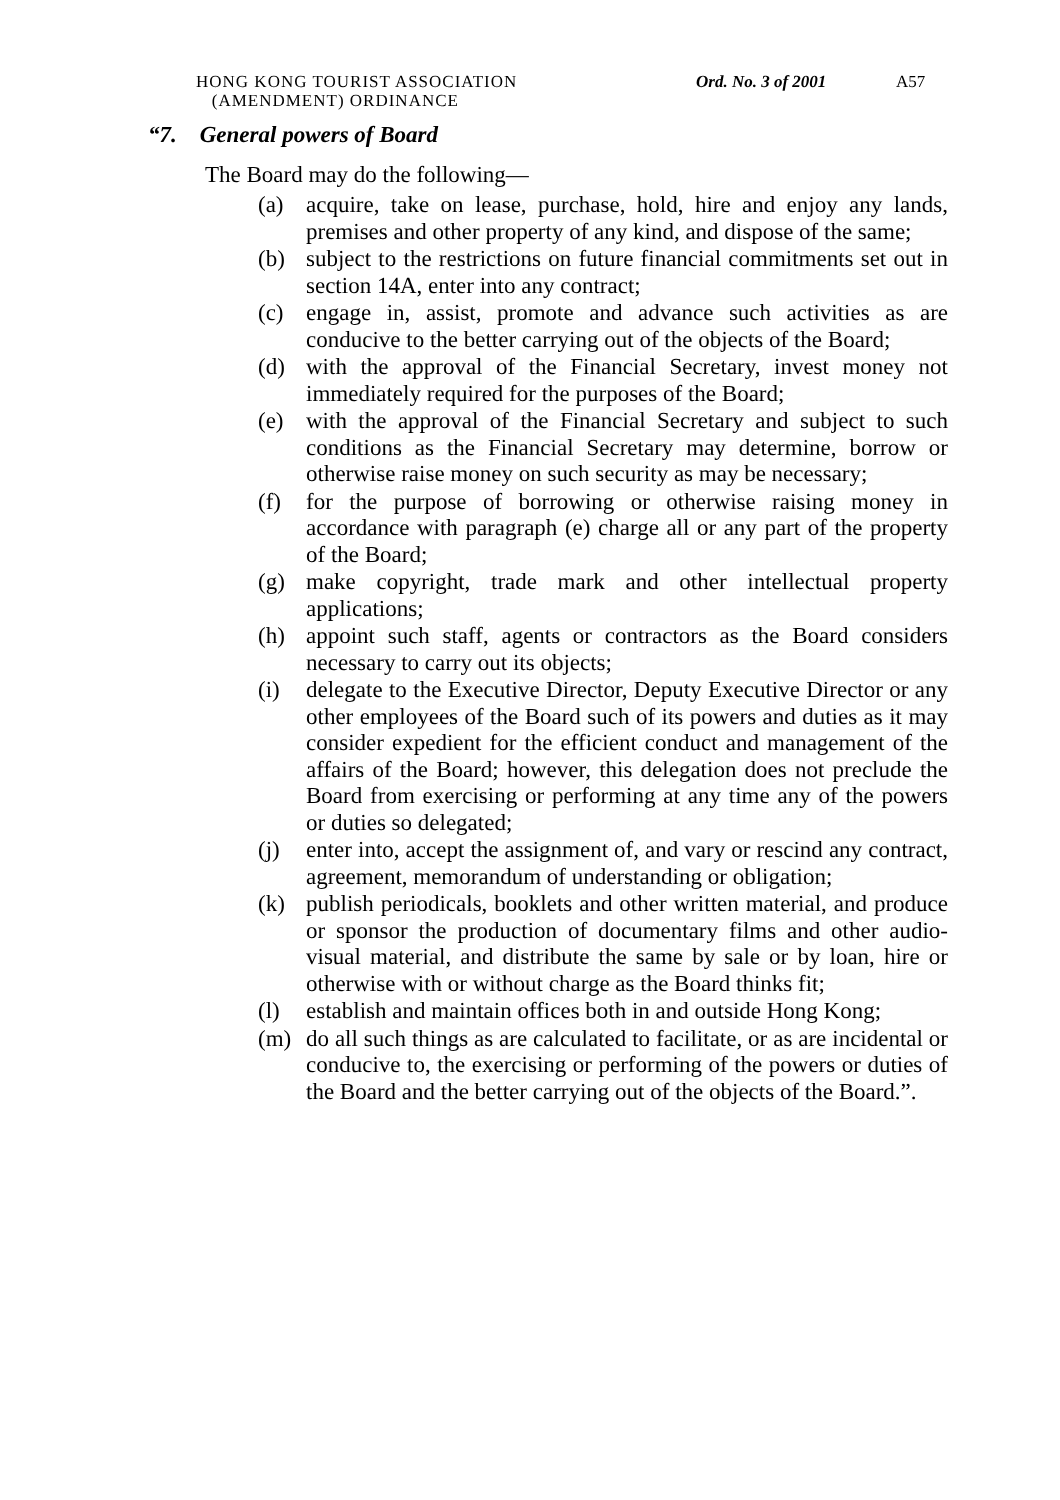HONG KONG TOURIST ASSOCIATION
(AMENDMENT) ORDINANCE
Ord. No. 3 of 2001 A57
“7. General powers of Board
The Board may do the following—
(a) acquire, take on lease, purchase, hold, hire and enjoy any lands, premises and other property of any kind, and dispose of the same;
(b) subject to the restrictions on future financial commitments set out in section 14A, enter into any contract;
(c) engage in, assist, promote and advance such activities as are conducive to the better carrying out of the objects of the Board;
(d) with the approval of the Financial Secretary, invest money not immediately required for the purposes of the Board;
(e) with the approval of the Financial Secretary and subject to such conditions as the Financial Secretary may determine, borrow or otherwise raise money on such security as may be necessary;
(f) for the purpose of borrowing or otherwise raising money in accordance with paragraph (e) charge all or any part of the property of the Board;
(g) make copyright, trade mark and other intellectual property applications;
(h) appoint such staff, agents or contractors as the Board considers necessary to carry out its objects;
(i) delegate to the Executive Director, Deputy Executive Director or any other employees of the Board such of its powers and duties as it may consider expedient for the efficient conduct and management of the affairs of the Board; however, this delegation does not preclude the Board from exercising or performing at any time any of the powers or duties so delegated;
(j) enter into, accept the assignment of, and vary or rescind any contract, agreement, memorandum of understanding or obligation;
(k) publish periodicals, booklets and other written material, and produce or sponsor the production of documentary films and other audio-visual material, and distribute the same by sale or by loan, hire or otherwise with or without charge as the Board thinks fit;
(l) establish and maintain offices both in and outside Hong Kong;
(m) do all such things as are calculated to facilitate, or as are incidental or conducive to, the exercising or performing of the powers or duties of the Board and the better carrying out of the objects of the Board.”.